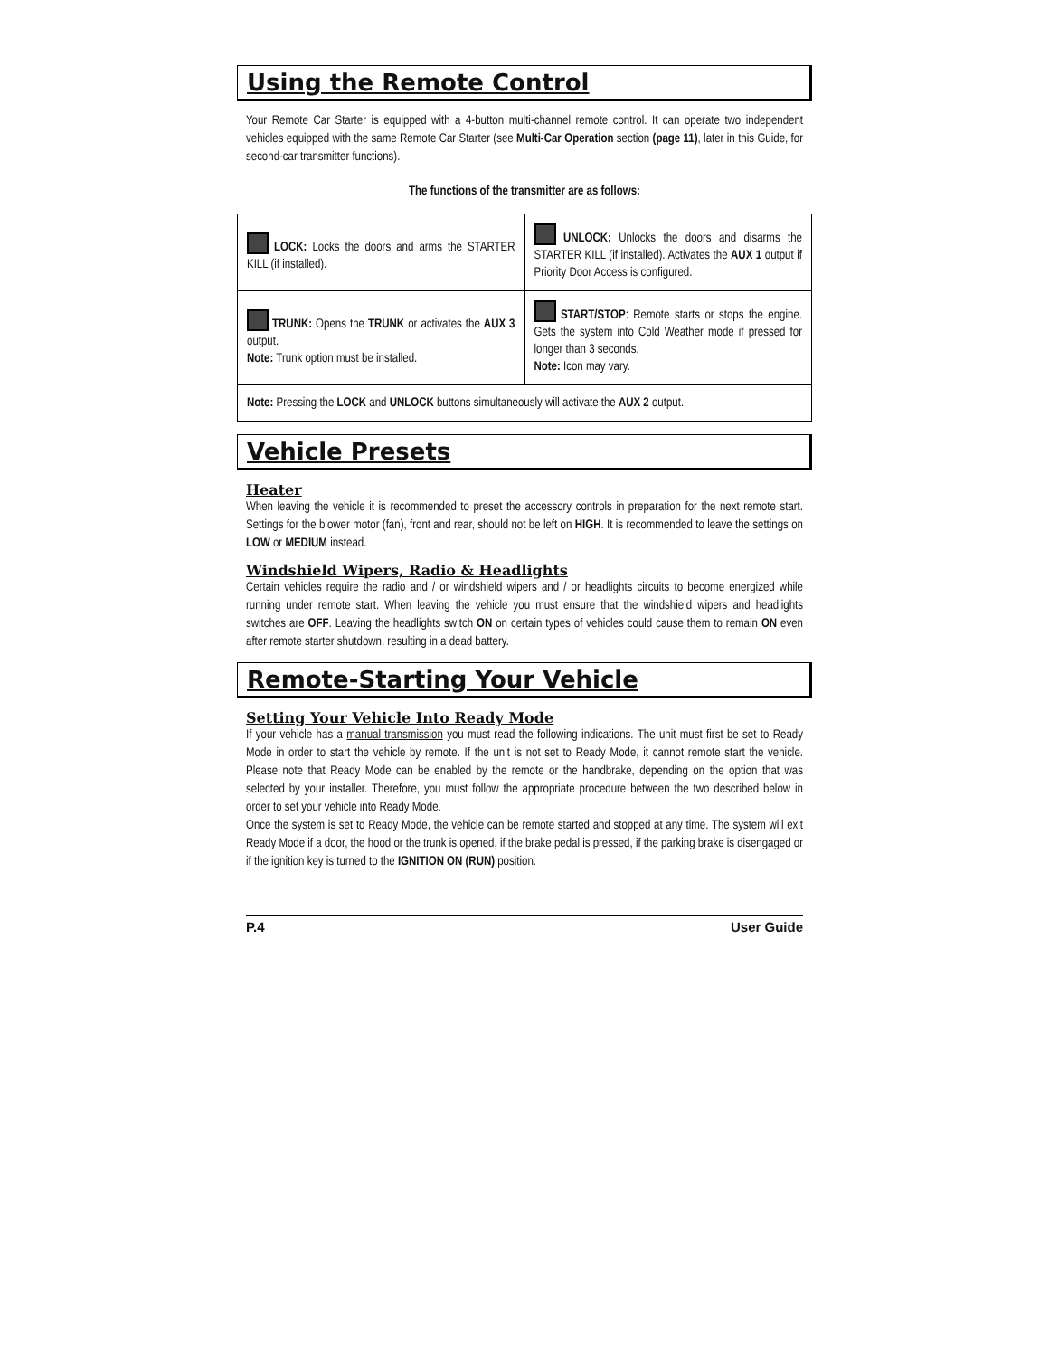Using the Remote Control
Your Remote Car Starter is equipped with a 4-button multi-channel remote control. It can operate two independent vehicles equipped with the same Remote Car Starter (see Multi-Car Operation section (page 11), later in this Guide, for second-car transmitter functions).
The functions of the transmitter are as follows:
| LOCK: Locks the doors and arms the STARTER KILL (if installed). | UNLOCK: Unlocks the doors and disarms the STARTER KILL (if installed). Activates the AUX 1 output if Priority Door Access is configured. |
| TRUNK: Opens the TRUNK or activates the AUX 3 output. Note: Trunk option must be installed. | START/STOP : Remote starts or stops the engine. Gets the system into Cold Weather mode if pressed for longer than 3 seconds. Note: Icon may vary. |
| Note: Pressing the LOCK and UNLOCK buttons simultaneously will activate the AUX 2 output. | |
Vehicle Presets
Heater
When leaving the vehicle it is recommended to preset the accessory controls in preparation for the next remote start. Settings for the blower motor (fan), front and rear, should not be left on HIGH. It is recommended to leave the settings on LOW or MEDIUM instead.
Windshield Wipers, Radio & Headlights
Certain vehicles require the radio and / or windshield wipers and / or headlights circuits to become energized while running under remote start. When leaving the vehicle you must ensure that the windshield wipers and headlights switches are OFF. Leaving the headlights switch ON on certain types of vehicles could cause them to remain ON even after remote starter shutdown, resulting in a dead battery.
Remote-Starting Your Vehicle
Setting Your Vehicle Into Ready Mode
If your vehicle has a manual transmission you must read the following indications. The unit must first be set to Ready Mode in order to start the vehicle by remote. If the unit is not set to Ready Mode, it cannot remote start the vehicle. Please note that Ready Mode can be enabled by the remote or the handbrake, depending on the option that was selected by your installer. Therefore, you must follow the appropriate procedure between the two described below in order to set your vehicle into Ready Mode.
Once the system is set to Ready Mode, the vehicle can be remote started and stopped at any time. The system will exit Ready Mode if a door, the hood or the trunk is opened, if the brake pedal is pressed, if the parking brake is disengaged or if the ignition key is turned to the IGNITION ON (RUN) position.
P.4 User Guide